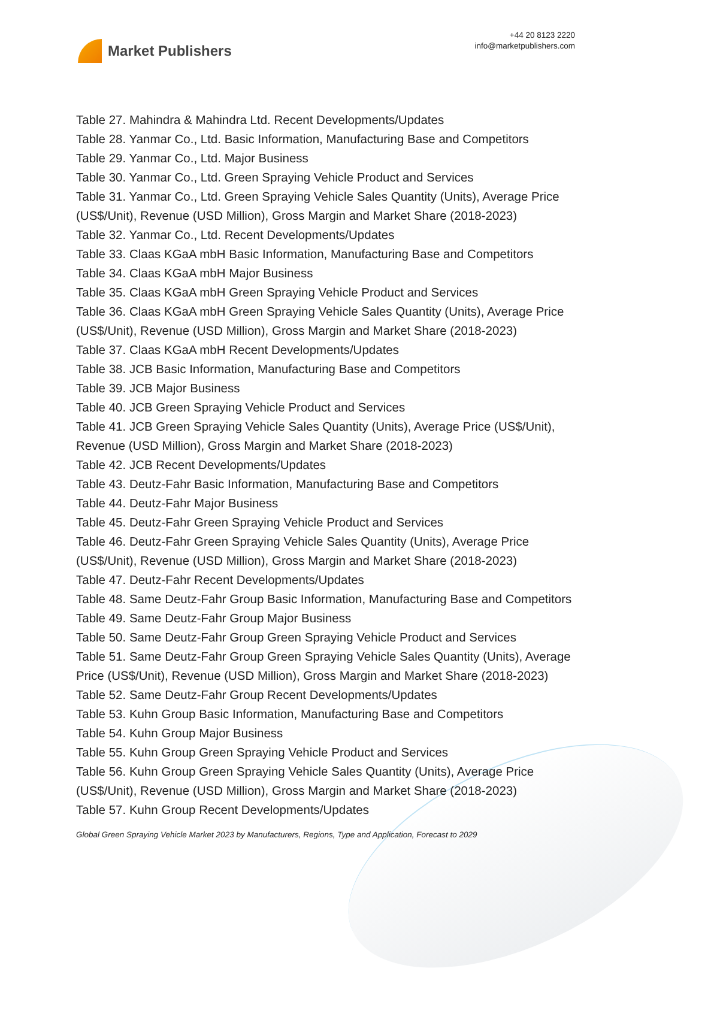Market Publishers
+44 20 8123 2220
info@marketpublishers.com
Table 27. Mahindra & Mahindra Ltd. Recent Developments/Updates
Table 28. Yanmar Co., Ltd. Basic Information, Manufacturing Base and Competitors
Table 29. Yanmar Co., Ltd. Major Business
Table 30. Yanmar Co., Ltd. Green Spraying Vehicle Product and Services
Table 31. Yanmar Co., Ltd. Green Spraying Vehicle Sales Quantity (Units), Average Price (US$/Unit), Revenue (USD Million), Gross Margin and Market Share (2018-2023)
Table 32. Yanmar Co., Ltd. Recent Developments/Updates
Table 33. Claas KGaA mbH Basic Information, Manufacturing Base and Competitors
Table 34. Claas KGaA mbH Major Business
Table 35. Claas KGaA mbH Green Spraying Vehicle Product and Services
Table 36. Claas KGaA mbH Green Spraying Vehicle Sales Quantity (Units), Average Price (US$/Unit), Revenue (USD Million), Gross Margin and Market Share (2018-2023)
Table 37. Claas KGaA mbH Recent Developments/Updates
Table 38. JCB Basic Information, Manufacturing Base and Competitors
Table 39. JCB Major Business
Table 40. JCB Green Spraying Vehicle Product and Services
Table 41. JCB Green Spraying Vehicle Sales Quantity (Units), Average Price (US$/Unit), Revenue (USD Million), Gross Margin and Market Share (2018-2023)
Table 42. JCB Recent Developments/Updates
Table 43. Deutz-Fahr Basic Information, Manufacturing Base and Competitors
Table 44. Deutz-Fahr Major Business
Table 45. Deutz-Fahr Green Spraying Vehicle Product and Services
Table 46. Deutz-Fahr Green Spraying Vehicle Sales Quantity (Units), Average Price (US$/Unit), Revenue (USD Million), Gross Margin and Market Share (2018-2023)
Table 47. Deutz-Fahr Recent Developments/Updates
Table 48. Same Deutz-Fahr Group Basic Information, Manufacturing Base and Competitors
Table 49. Same Deutz-Fahr Group Major Business
Table 50. Same Deutz-Fahr Group Green Spraying Vehicle Product and Services
Table 51. Same Deutz-Fahr Group Green Spraying Vehicle Sales Quantity (Units), Average Price (US$/Unit), Revenue (USD Million), Gross Margin and Market Share (2018-2023)
Table 52. Same Deutz-Fahr Group Recent Developments/Updates
Table 53. Kuhn Group Basic Information, Manufacturing Base and Competitors
Table 54. Kuhn Group Major Business
Table 55. Kuhn Group Green Spraying Vehicle Product and Services
Table 56. Kuhn Group Green Spraying Vehicle Sales Quantity (Units), Average Price (US$/Unit), Revenue (USD Million), Gross Margin and Market Share (2018-2023)
Table 57. Kuhn Group Recent Developments/Updates
Global Green Spraying Vehicle Market 2023 by Manufacturers, Regions, Type and Application, Forecast to 2029